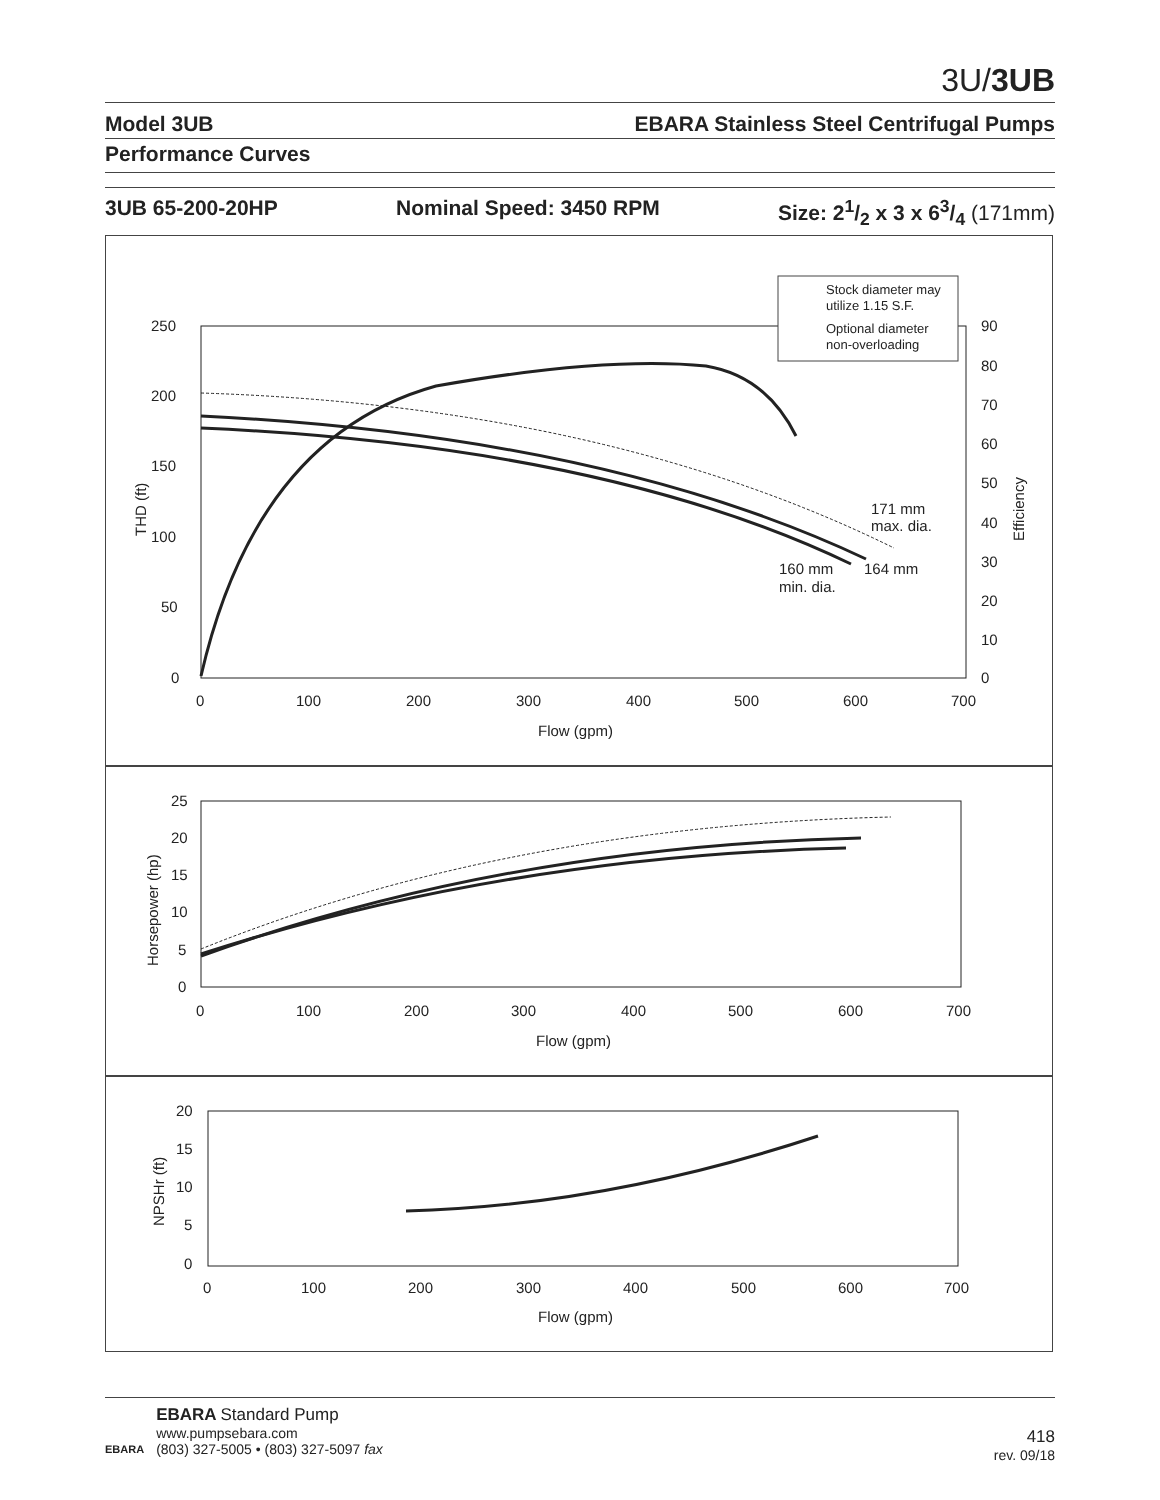3U/3UB
Model 3UB EBARA Stainless Steel Centrifugal Pumps
Performance Curves
3UB 65-200-20HP Nominal Speed: 3450 RPM Size: 21/2 x 3 x 63/4 (171mm)
250
200
150
100
50
0
0
100
200
300
400
500
600
700
Flow (gpm)
90
80
70
60
50
40
30
20
10
0
THD (ft)
Efficiency
171 mm
max. dia.
160 mm
min. dia.
164 mm
Stock diameter may
utilize 1.15 S.F.
Optional diameter
non-overloading
25
20
15
10
5
0
0
100
200
300
400
500
600
700
Flow (gpm)
Horsepower (hp)
20
15
10
5
0
0
100
200
300
400
500
600
700
Flow (gpm)
NPSHr (ft)
EBARA
EBARA Standard Pump
www.pumpsebara.com
(803) 327-5005 • (803) 327-5097 fax
418
rev. 09/18